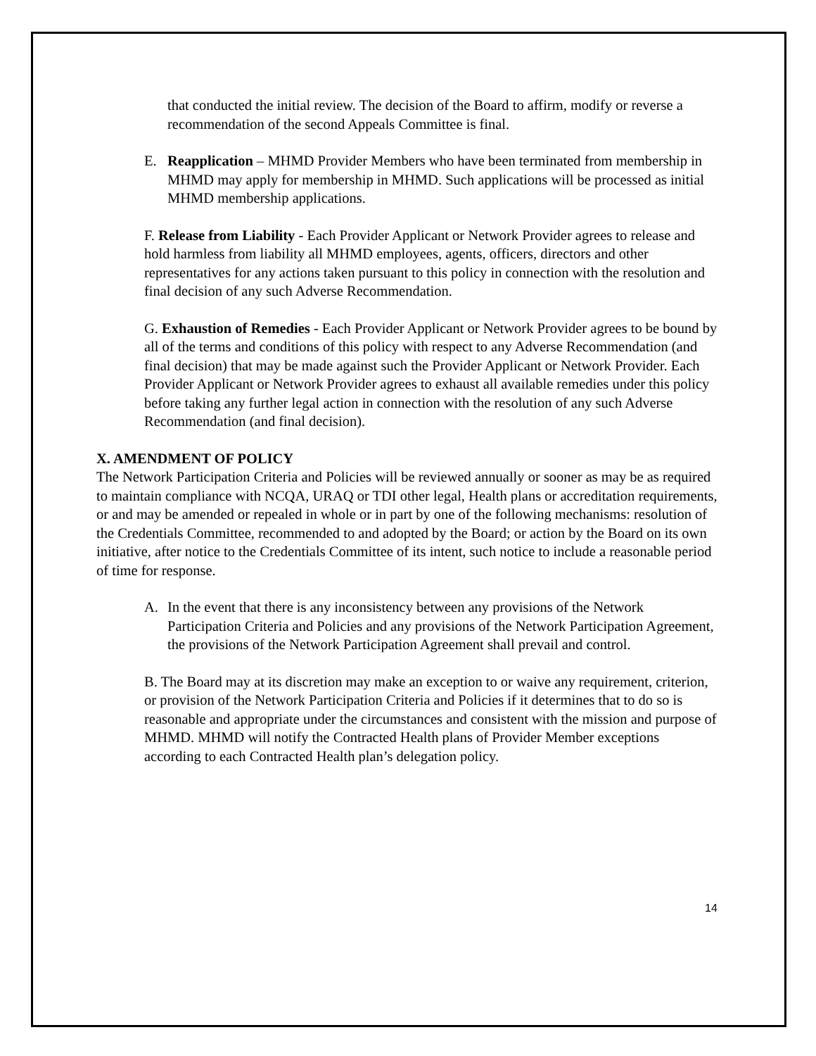that conducted the initial review. The decision of the Board to affirm, modify or reverse a recommendation of the second Appeals Committee is final.
E. Reapplication – MHMD Provider Members who have been terminated from membership in MHMD may apply for membership in MHMD. Such applications will be processed as initial MHMD membership applications.
F. Release from Liability - Each Provider Applicant or Network Provider agrees to release and hold harmless from liability all MHMD employees, agents, officers, directors and other representatives for any actions taken pursuant to this policy in connection with the resolution and final decision of any such Adverse Recommendation.
G. Exhaustion of Remedies - Each Provider Applicant or Network Provider agrees to be bound by all of the terms and conditions of this policy with respect to any Adverse Recommendation (and final decision) that may be made against such the Provider Applicant or Network Provider. Each Provider Applicant or Network Provider agrees to exhaust all available remedies under this policy before taking any further legal action in connection with the resolution of any such Adverse Recommendation (and final decision).
X. AMENDMENT OF POLICY
The Network Participation Criteria and Policies will be reviewed annually or sooner as may be as required to maintain compliance with NCQA, URAQ or TDI other legal, Health plans or accreditation requirements, or and may be amended or repealed in whole or in part by one of the following mechanisms: resolution of the Credentials Committee, recommended to and adopted by the Board; or action by the Board on its own initiative, after notice to the Credentials Committee of its intent, such notice to include a reasonable period of time for response.
A. In the event that there is any inconsistency between any provisions of the Network Participation Criteria and Policies and any provisions of the Network Participation Agreement, the provisions of the Network Participation Agreement shall prevail and control.
B. The Board may at its discretion may make an exception to or waive any requirement, criterion, or provision of the Network Participation Criteria and Policies if it determines that to do so is reasonable and appropriate under the circumstances and consistent with the mission and purpose of MHMD. MHMD will notify the Contracted Health plans of Provider Member exceptions according to each Contracted Health plan’s delegation policy.
14